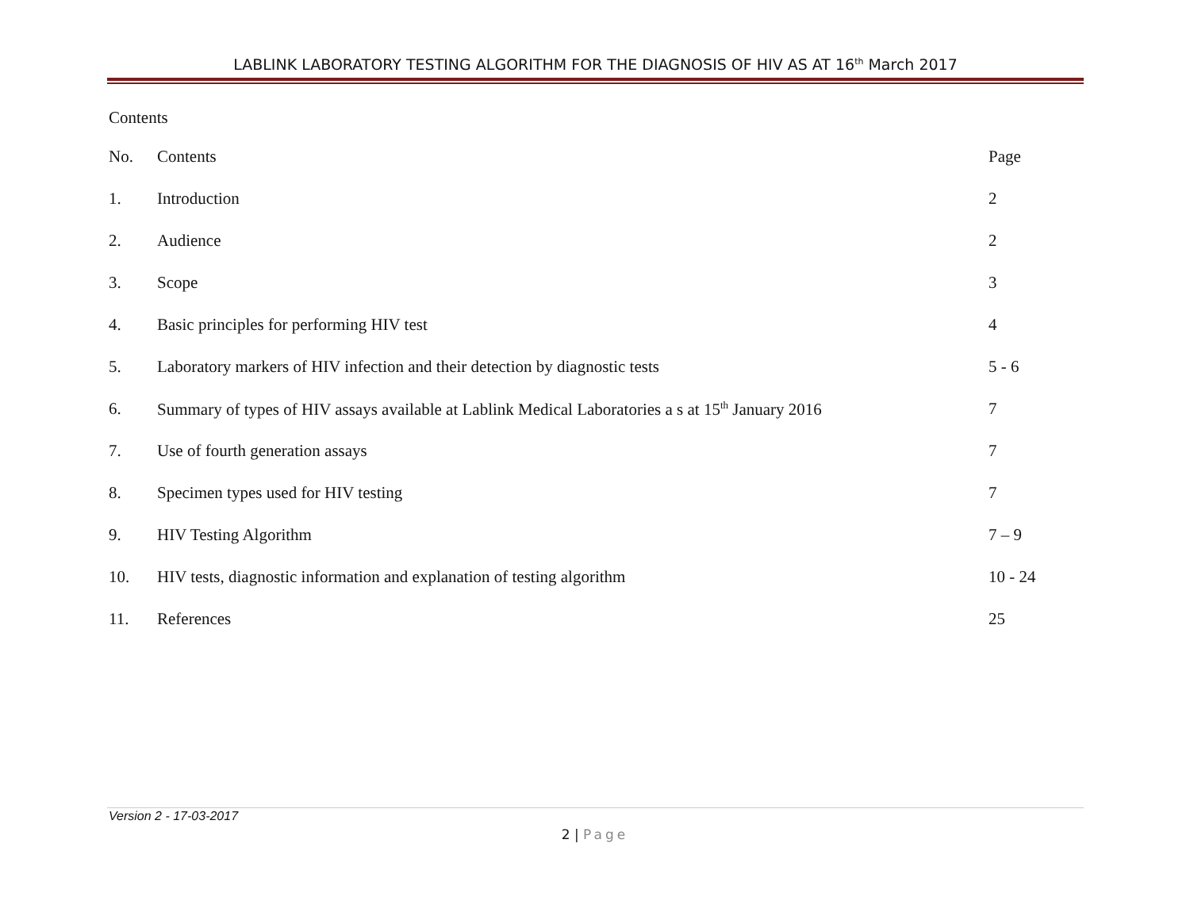LABLINK LABORATORY TESTING ALGORITHM FOR THE DIAGNOSIS OF HIV AS AT 16<sup>th</sup> March 2017
Contents
| No. | Contents | Page |
| 1. | Introduction | 2 |
| 2. | Audience | 2 |
| 3. | Scope | 3 |
| 4. | Basic principles for performing HIV test | 4 |
| 5. | Laboratory markers of HIV infection and their detection by diagnostic tests | 5 - 6 |
| 6. | Summary of types of HIV assays available at Lablink Medical Laboratories a s at 15<sup>th</sup> January 2016 | 7 |
| 7. | Use of fourth generation assays | 7 |
| 8. | Specimen types used for HIV testing | 7 |
| 9. | HIV Testing Algorithm | 7 – 9 |
| 10. | HIV tests, diagnostic information and explanation of testing algorithm | 10 - 24 |
| 11. | References | 25 |
Version 2 - 17-03-2017
2 | Page